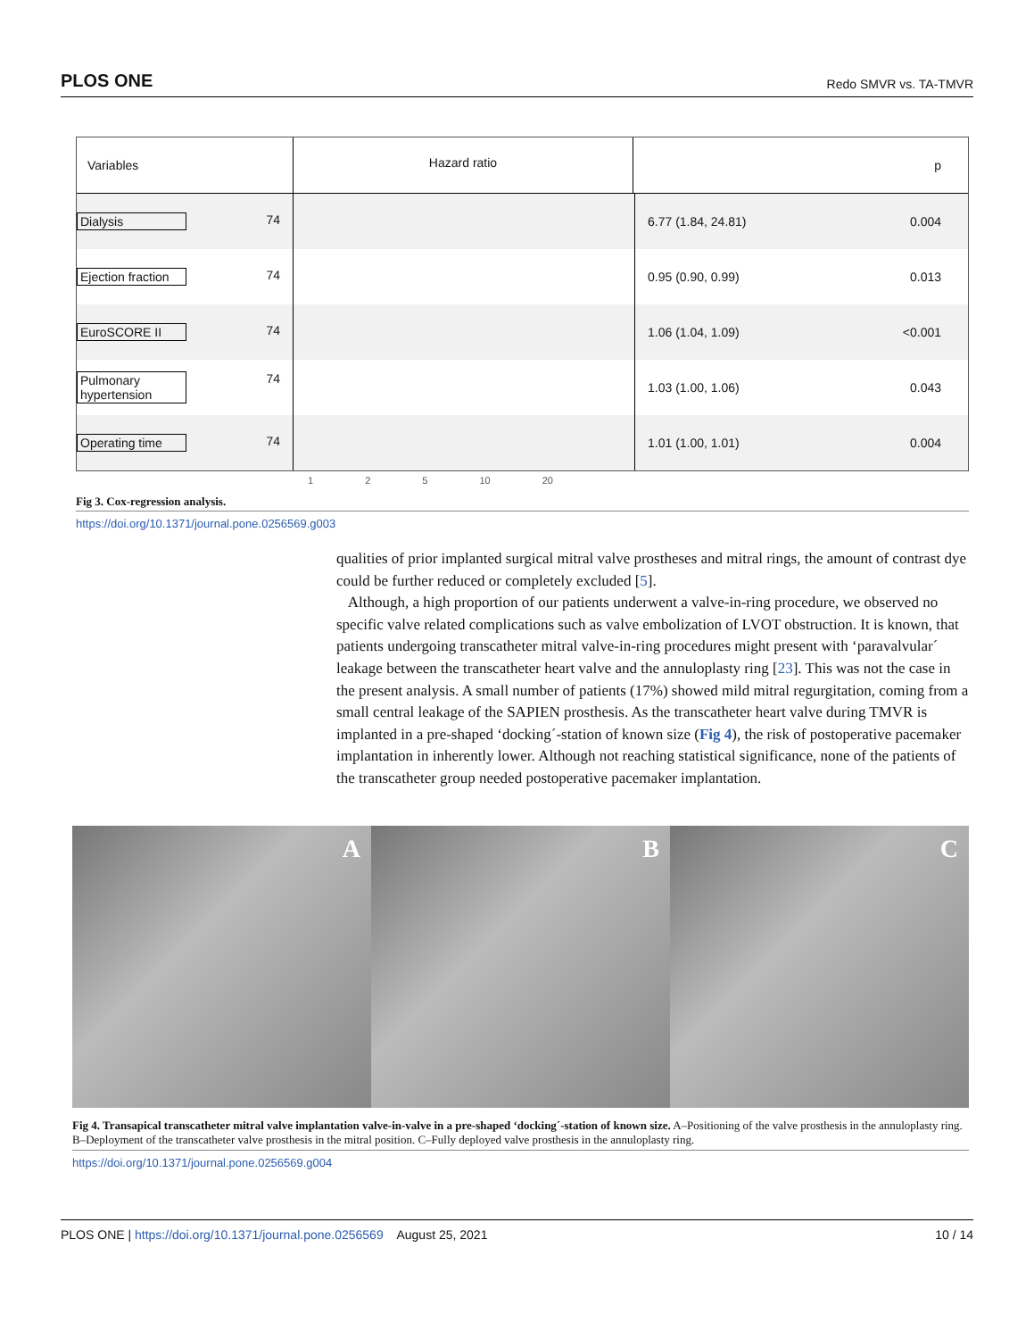PLOS ONE Redo SMVR vs. TA-TMVR
Variables
Hazard ratio
p
Dialysis 74 6.77 (1.84, 24.81) 0.004
Ejection fraction 74 0.95 (0.90, 0.99) 0.013
EuroSCORE II 74 1.06 (1.04, 1.09) <0.001
Pulmonary hypertension 74 1.03 (1.00, 1.06) 0.043
Operating time 74 1.01 (1.00, 1.01) 0.004
1 2 5 10 20
Fig 3. Cox-regression analysis.
https://doi.org/10.1371/journal.pone.0256569.g003
qualities of prior implanted surgical mitral valve prostheses and mitral rings, the amount of contrast dye could be further reduced or completely excluded [5].
Although, a high proportion of our patients underwent a valve-in-ring procedure, we observed no specific valve related complications such as valve embolization of LVOT obstruction. It is known, that patients undergoing transcatheter mitral valve-in-ring procedures might present with ‘paravalvular´ leakage between the transcatheter heart valve and the annuloplasty ring [23]. This was not the case in the present analysis. A small number of patients (17%) showed mild mitral regurgitation, coming from a small central leakage of the SAPIEN prosthesis. As the transcatheter heart valve during TMVR is implanted in a pre-shaped ‘docking´-station of known size (Fig 4), the risk of postoperative pacemaker implantation in inherently lower. Although not reaching statistical significance, none of the patients of the transcatheter group needed postoperative pacemaker implantation.
A B C
Fig 4. Transapical transcatheter mitral valve implantation valve-in-valve in a pre-shaped ‘docking´-station of known size. A–Positioning of the valve prosthesis in the annuloplasty ring. B–Deployment of the transcatheter valve prosthesis in the mitral position. C–Fully deployed valve prosthesis in the annuloplasty ring.
https://doi.org/10.1371/journal.pone.0256569.g004
PLOS ONE | https://doi.org/10.1371/journal.pone.0256569 August 25, 2021 10 / 14